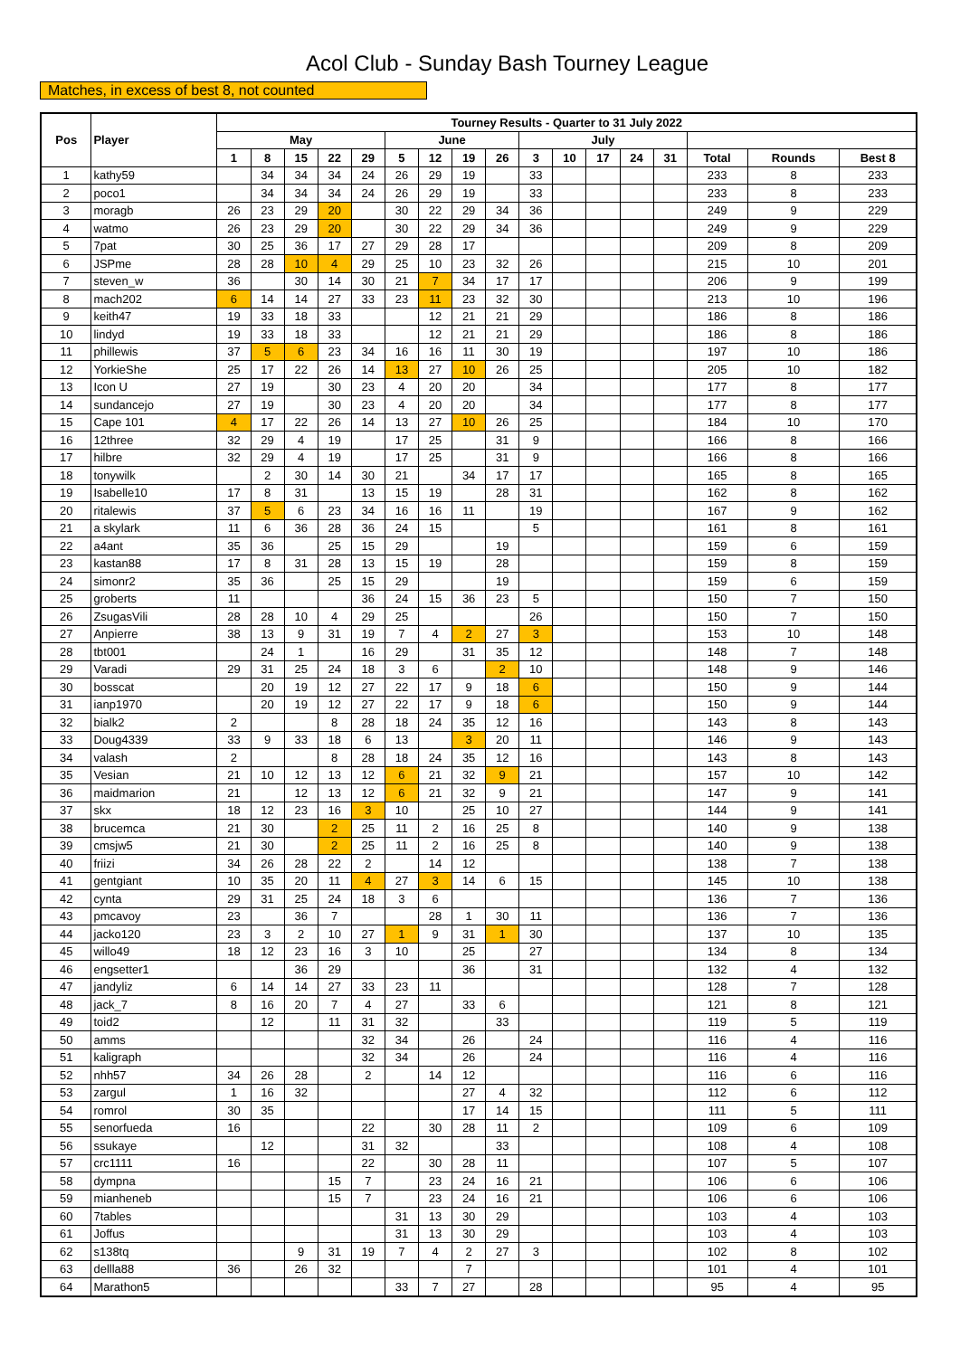Acol Club - Sunday Bash Tourney League
Matches, in excess of best 8, not counted
| Pos | Player | Tourney Results - Quarter to 31 July 2022 | | | | | | | | | | | | | | | | |
| --- | --- | --- | --- | --- | --- | --- | --- | --- | --- | --- | --- | --- | --- | --- | --- | --- | --- | --- |
| | | May | | | | | June | | | | July | | | | | | | |
| | | 1 | 8 | 15 | 22 | 29 | 5 | 12 | 19 | 26 | 3 | 10 | 17 | 24 | 31 | Total | Rounds | Best 8 |
| 1 | kathy59 | | 34 | 34 | 34 | 24 | 26 | 29 | 19 | | 33 | | | | | 233 | 8 | 233 |
| 2 | poco1 | | 34 | 34 | 34 | 24 | 26 | 29 | 19 | | 33 | | | | | 233 | 8 | 233 |
| 3 | moragb | 26 | 23 | 29 | 20 | | 30 | 22 | 29 | 34 | 36 | | | | | 249 | 9 | 229 |
| 4 | watmo | 26 | 23 | 29 | 20 | | 30 | 22 | 29 | 34 | 36 | | | | | 249 | 9 | 229 |
| 5 | 7pat | 30 | 25 | 36 | 17 | 27 | 29 | 28 | 17 | | | | | | | 209 | 8 | 209 |
| 6 | JSPme | 28 | 28 | 10 | 4 | 29 | 25 | 10 | 23 | 32 | 26 | | | | | 215 | 10 | 201 |
| 7 | steven_w | 36 | | 30 | 14 | 30 | 21 | 7 | 34 | 17 | 17 | | | | | 206 | 9 | 199 |
| 8 | mach202 | 6 | 14 | 14 | 27 | 33 | 23 | 11 | 23 | 32 | 30 | | | | | 213 | 10 | 196 |
| 9 | keith47 | 19 | 33 | 18 | 33 | | | 12 | 21 | 21 | 29 | | | | | 186 | 8 | 186 |
| 10 | lindyd | 19 | 33 | 18 | 33 | | | 12 | 21 | 21 | 29 | | | | | 186 | 8 | 186 |
| 11 | phillewis | 37 | 5 | 6 | 23 | 34 | 16 | 16 | 11 | 30 | 19 | | | | | 197 | 10 | 186 |
| 12 | YorkieShe | 25 | 17 | 22 | 26 | 14 | 13 | 27 | 10 | 26 | 25 | | | | | 205 | 10 | 182 |
| 13 | Icon U | 27 | 19 | | 30 | 23 | 4 | 20 | 20 | | 34 | | | | | 177 | 8 | 177 |
| 14 | sundancejo | 27 | 19 | | 30 | 23 | 4 | 20 | 20 | | 34 | | | | | 177 | 8 | 177 |
| 15 | Cape 101 | 4 | 17 | 22 | 26 | 14 | 13 | 27 | 10 | 26 | 25 | | | | | 184 | 10 | 170 |
| 16 | 12three | 32 | 29 | 4 | 19 | | 17 | 25 | | 31 | 9 | | | | | 166 | 8 | 166 |
| 17 | hilbre | 32 | 29 | 4 | 19 | | 17 | 25 | | 31 | 9 | | | | | 166 | 8 | 166 |
| 18 | tonywilk | | 2 | 30 | 14 | 30 | 21 | | 34 | 17 | 17 | | | | | 165 | 8 | 165 |
| 19 | Isabelle10 | 17 | 8 | 31 | | 13 | 15 | 19 | | 28 | 31 | | | | | 162 | 8 | 162 |
| 20 | ritalewis | 37 | 5 | 6 | 23 | 34 | 16 | 16 | 11 | | 19 | | | | | 167 | 9 | 162 |
| 21 | a skylark | 11 | 6 | 36 | 28 | 36 | 24 | 15 | | | 5 | | | | | 161 | 8 | 161 |
| 22 | a4ant | 35 | 36 | | 25 | 15 | 29 | | | 19 | | | | | | 159 | 6 | 159 |
| 23 | kastan88 | 17 | 8 | 31 | 28 | 13 | 15 | 19 | | 28 | | | | | | 159 | 8 | 159 |
| 24 | simonr2 | 35 | 36 | | 25 | 15 | 29 | | | 19 | | | | | | 159 | 6 | 159 |
| 25 | groberts | 11 | | | | 36 | 24 | 15 | 36 | 23 | 5 | | | | | 150 | 7 | 150 |
| 26 | ZsugasVili | 28 | 28 | 10 | 4 | 29 | 25 | | | | 26 | | | | | 150 | 7 | 150 |
| 27 | Anpierre | 38 | 13 | 9 | 31 | 19 | 7 | 4 | 2 | 27 | 3 | | | | | 153 | 10 | 148 |
| 28 | tbt001 | | 24 | 1 | | 16 | 29 | | 31 | 35 | 12 | | | | | 148 | 7 | 148 |
| 29 | Varadi | 29 | 31 | 25 | 24 | 18 | 3 | 6 | | 2 | 10 | | | | | 148 | 9 | 146 |
| 30 | bosscat | | 20 | 19 | 12 | 27 | 22 | 17 | 9 | 18 | 6 | | | | | 150 | 9 | 144 |
| 31 | ianp1970 | | 20 | 19 | 12 | 27 | 22 | 17 | 9 | 18 | 6 | | | | | 150 | 9 | 144 |
| 32 | bialk2 | 2 | | | 8 | 28 | 18 | 24 | 35 | 12 | 16 | | | | | 143 | 8 | 143 |
| 33 | Doug4339 | 33 | 9 | 33 | 18 | 6 | 13 | | 3 | 20 | 11 | | | | | 146 | 9 | 143 |
| 34 | valash | 2 | | | 8 | 28 | 18 | 24 | 35 | 12 | 16 | | | | | 143 | 8 | 143 |
| 35 | Vesian | 21 | 10 | 12 | 13 | 12 | 6 | 21 | 32 | 9 | 21 | | | | | 157 | 10 | 142 |
| 36 | maidmarion | 21 | | 12 | 13 | 12 | 6 | 21 | 32 | 9 | 21 | | | | | 147 | 9 | 141 |
| 37 | skx | 18 | 12 | 23 | 16 | 3 | 10 | | 25 | 10 | 27 | | | | | 144 | 9 | 141 |
| 38 | brucemca | 21 | 30 | | 2 | 25 | 11 | 2 | 16 | 25 | 8 | | | | | 140 | 9 | 138 |
| 39 | cmsjw5 | 21 | 30 | | 2 | 25 | 11 | 2 | 16 | 25 | 8 | | | | | 140 | 9 | 138 |
| 40 | friizi | 34 | 26 | 28 | 22 | 2 | | 14 | 12 | | | | | | | 138 | 7 | 138 |
| 41 | gentgiant | 10 | 35 | 20 | 11 | 4 | 27 | 3 | 14 | 6 | 15 | | | | | 145 | 10 | 138 |
| 42 | cynta | 29 | 31 | 25 | 24 | 18 | 3 | 6 | | | | | | | | 136 | 7 | 136 |
| 43 | pmcavoy | 23 | | 36 | 7 | | | 28 | 1 | 30 | 11 | | | | | 136 | 7 | 136 |
| 44 | jacko120 | 23 | 3 | 2 | 10 | 27 | 1 | 9 | 31 | 1 | 30 | | | | | 137 | 10 | 135 |
| 45 | willo49 | 18 | 12 | 23 | 16 | 3 | 10 | | 25 | | 27 | | | | | 134 | 8 | 134 |
| 46 | engsetter1 | | | 36 | 29 | | | | 36 | | 31 | | | | | 132 | 4 | 132 |
| 47 | jandyliz | 6 | 14 | 14 | 27 | 33 | 23 | 11 | | | | | | | | 128 | 7 | 128 |
| 48 | jack_7 | 8 | 16 | 20 | 7 | 4 | 27 | | 33 | 6 | | | | | | 121 | 8 | 121 |
| 49 | toid2 | | 12 | | 11 | 31 | 32 | | | 33 | | | | | | 119 | 5 | 119 |
| 50 | amms | | | | | 32 | 34 | | 26 | | 24 | | | | | 116 | 4 | 116 |
| 51 | kaligraph | | | | | 32 | 34 | | 26 | | 24 | | | | | 116 | 4 | 116 |
| 52 | nhh57 | 34 | 26 | 28 | | 2 | | 14 | 12 | | | | | | | 116 | 6 | 116 |
| 53 | zargul | 1 | 16 | 32 | | | | | 27 | 4 | 32 | | | | | 112 | 6 | 112 |
| 54 | romrol | 30 | 35 | | | | | | 17 | 14 | 15 | | | | | 111 | 5 | 111 |
| 55 | senorfueda | 16 | | | | 22 | | 30 | 28 | 11 | 2 | | | | | 109 | 6 | 109 |
| 56 | ssukaye | | 12 | | | 31 | 32 | | | 33 | | | | | | 108 | 4 | 108 |
| 57 | crc1111 | 16 | | | | 22 | | 30 | 28 | 11 | | | | | | 107 | 5 | 107 |
| 58 | dympna | | | | 15 | 7 | | 23 | 24 | 16 | 21 | | | | | 106 | 6 | 106 |
| 59 | mianheneb | | | | 15 | 7 | | 23 | 24 | 16 | 21 | | | | | 106 | 6 | 106 |
| 60 | 7tables | | | | | | 31 | 13 | 30 | 29 | | | | | | 103 | 4 | 103 |
| 61 | Joffus | | | | | | 31 | 13 | 30 | 29 | | | | | | 103 | 4 | 103 |
| 62 | s138tq | | | 9 | 31 | 19 | 7 | 4 | 2 | 27 | 3 | | | | | 102 | 8 | 102 |
| 63 | dellla88 | 36 | | 26 | 32 | | | | 7 | | | | | | | 101 | 4 | 101 |
| 64 | Marathon5 | | | | | | 33 | 7 | 27 | | 28 | | | | | 95 | 4 | 95 |